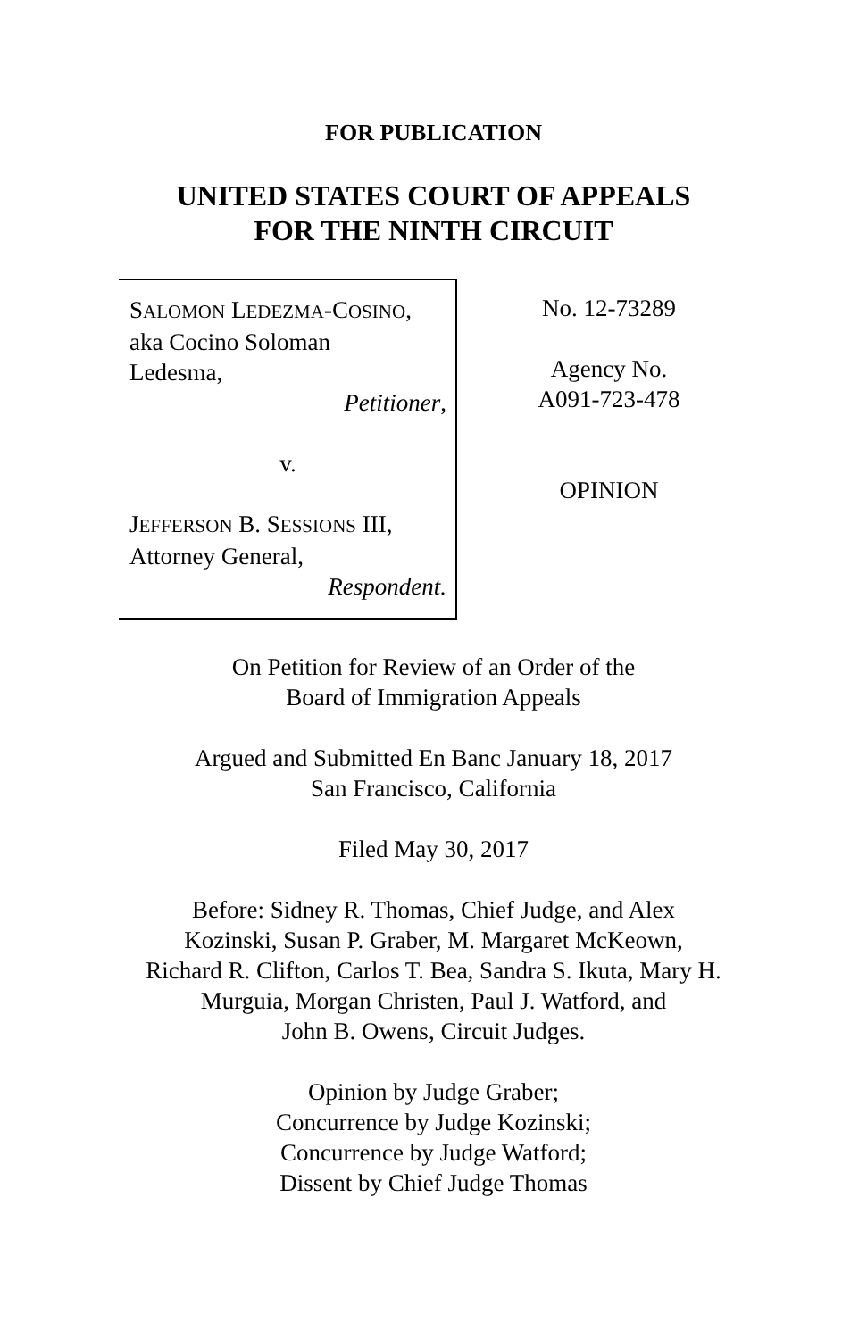FOR PUBLICATION
UNITED STATES COURT OF APPEALS
FOR THE NINTH CIRCUIT
SALOMON LEDEZMA-COSINO,
aka Cocino Soloman
Ledesma,
Petitioner,
v.
JEFFERSON B. SESSIONS III,
Attorney General,
Respondent.
No. 12-73289
Agency No.
A091-723-478
OPINION
On Petition for Review of an Order of the
Board of Immigration Appeals
Argued and Submitted En Banc January 18, 2017
San Francisco, California
Filed May 30, 2017
Before: Sidney R. Thomas, Chief Judge, and Alex
Kozinski, Susan P. Graber, M. Margaret McKeown,
Richard R. Clifton, Carlos T. Bea, Sandra S. Ikuta, Mary H.
Murguia, Morgan Christen, Paul J. Watford, and
John B. Owens, Circuit Judges.
Opinion by Judge Graber;
Concurrence by Judge Kozinski;
Concurrence by Judge Watford;
Dissent by Chief Judge Thomas